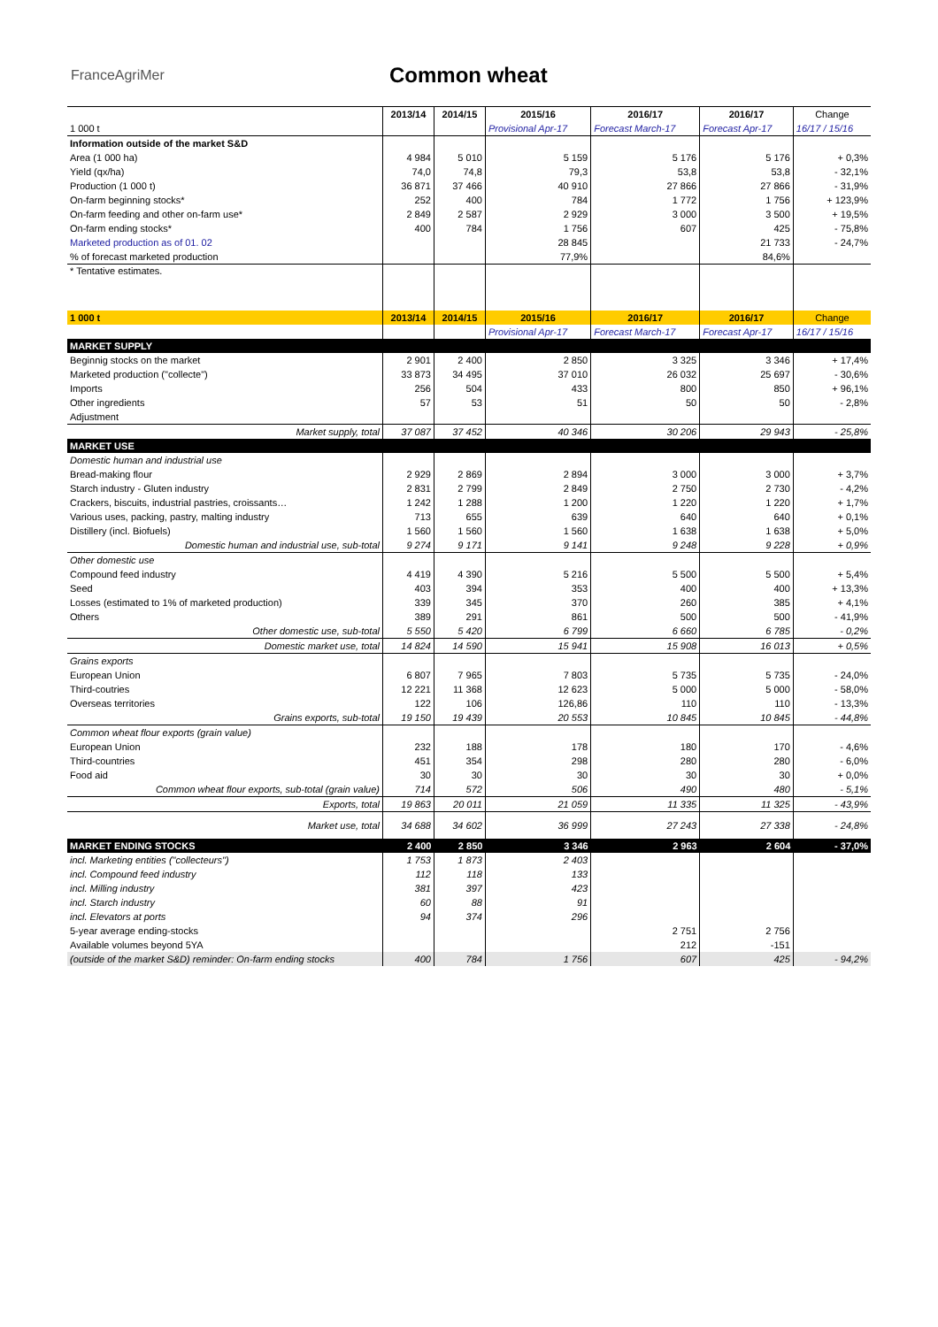FranceAgriMer
Common wheat
| | 2013/14 | 2014/15 | 2015/16 | 2016/17 | 2016/17 | Change |
| 1 000 t | | | Provisional Apr-17 | Forecast March-17 | Forecast Apr-17 | 16/17 / 15/16 |
| Information outside of the market S&D | | | | | | |
| Area (1 000 ha) | 4 984 | 5 010 | 5 159 | 5 176 | 5 176 | + 0,3% |
| Yield (qx/ha) | 74,0 | 74,8 | 79,3 | 53,8 | 53,8 | - 32,1% |
| Production (1 000 t) | 36 871 | 37 466 | 40 910 | 27 866 | 27 866 | - 31,9% |
| On-farm beginning stocks* | 252 | 400 | 784 | 1 772 | 1 756 | + 123,9% |
| On-farm feeding and other on-farm use* | 2 849 | 2 587 | 2 929 | 3 000 | 3 500 | + 19,5% |
| On-farm ending stocks* | 400 | 784 | 1 756 | 607 | 425 | - 75,8% |
| Marketed production as of 01. 02 | | | 28 845 | | 21 733 | - 24,7% |
| % of forecast marketed production | | | 77,9% | | 84,6% | |
| * Tentative estimates. | | | | | | |
| 1 000 t | 2013/14 | 2014/15 | 2015/16 | 2016/17 | 2016/17 | Change |
| | | | Provisional Apr-17 | Forecast March-17 | Forecast Apr-17 | 16/17 / 15/16 |
| MARKET SUPPLY | | | | | | |
| Beginnig stocks on the market | 2 901 | 2 400 | 2 850 | 3 325 | 3 346 | + 17,4% |
| Marketed production ("collecte") | 33 873 | 34 495 | 37 010 | 26 032 | 25 697 | - 30,6% |
| Imports | 256 | 504 | 433 | 800 | 850 | + 96,1% |
| Other ingredients | 57 | 53 | 51 | 50 | 50 | - 2,8% |
| Adjustment | | | | | | |
| Market supply, total | 37 087 | 37 452 | 40 346 | 30 206 | 29 943 | - 25,8% |
| MARKET USE | | | | | | |
| Domestic human and industrial use | | | | | | |
| Bread-making flour | 2 929 | 2 869 | 2 894 | 3 000 | 3 000 | + 3,7% |
| Starch industry - Gluten industry | 2 831 | 2 799 | 2 849 | 2 750 | 2 730 | - 4,2% |
| Crackers, biscuits, industrial pastries, croissants… | 1 242 | 1 288 | 1 200 | 1 220 | 1 220 | + 1,7% |
| Various uses, packing, pastry, malting industry | 713 | 655 | 639 | 640 | 640 | + 0,1% |
| Distillery (incl. Biofuels) | 1 560 | 1 560 | 1 560 | 1 638 | 1 638 | + 5,0% |
| Domestic human and industrial use, sub-total | 9 274 | 9 171 | 9 141 | 9 248 | 9 228 | + 0,9% |
| Other domestic use | | | | | | |
| Compound feed industry | 4 419 | 4 390 | 5 216 | 5 500 | 5 500 | + 5,4% |
| Seed | 403 | 394 | 353 | 400 | 400 | + 13,3% |
| Losses (estimated to 1% of marketed production) | 339 | 345 | 370 | 260 | 385 | + 4,1% |
| Others | 389 | 291 | 861 | 500 | 500 | - 41,9% |
| Other domestic use, sub-total | 5 550 | 5 420 | 6 799 | 6 660 | 6 785 | - 0,2% |
| Domestic market use, total | 14 824 | 14 590 | 15 941 | 15 908 | 16 013 | + 0,5% |
| Grains exports | | | | | | |
| European Union | 6 807 | 7 965 | 7 803 | 5 735 | 5 735 | - 24,0% |
| Third-coutries | 12 221 | 11 368 | 12 623 | 5 000 | 5 000 | - 58,0% |
| Overseas territories | 122 | 106 | 126,86 | 110 | 110 | - 13,3% |
| Grains exports, sub-total | 19 150 | 19 439 | 20 553 | 10 845 | 10 845 | - 44,8% |
| Common wheat flour exports (grain value) | | | | | | |
| European Union | 232 | 188 | 178 | 180 | 170 | - 4,6% |
| Third-countries | 451 | 354 | 298 | 280 | 280 | - 6,0% |
| Food aid | 30 | 30 | 30 | 30 | 30 | + 0,0% |
| Common wheat flour exports, sub-total (grain value) | 714 | 572 | 506 | 490 | 480 | - 5,1% |
| Exports, total | 19 863 | 20 011 | 21 059 | 11 335 | 11 325 | - 43,9% |
| Market use, total | 34 688 | 34 602 | 36 999 | 27 243 | 27 338 | - 24,8% |
| MARKET ENDING STOCKS | 2 400 | 2 850 | 3 346 | 2 963 | 2 604 | - 37,0% |
| incl. Marketing entities ("collecteurs") | 1 753 | 1 873 | 2 403 | | | |
| incl. Compound feed industry | 112 | 118 | 133 | | | |
| incl. Milling industry | 381 | 397 | 423 | | | |
| incl. Starch industry | 60 | 88 | 91 | | | |
| incl. Elevators at ports | 94 | 374 | 296 | | | |
| 5-year average ending-stocks | | | | 2 751 | 2 756 | |
| Available volumes beyond 5YA | | | | 212 | -151 | |
| (outside of the market S&D) reminder: On-farm ending stocks | 400 | 784 | 1 756 | 607 | 425 | - 94,2% |